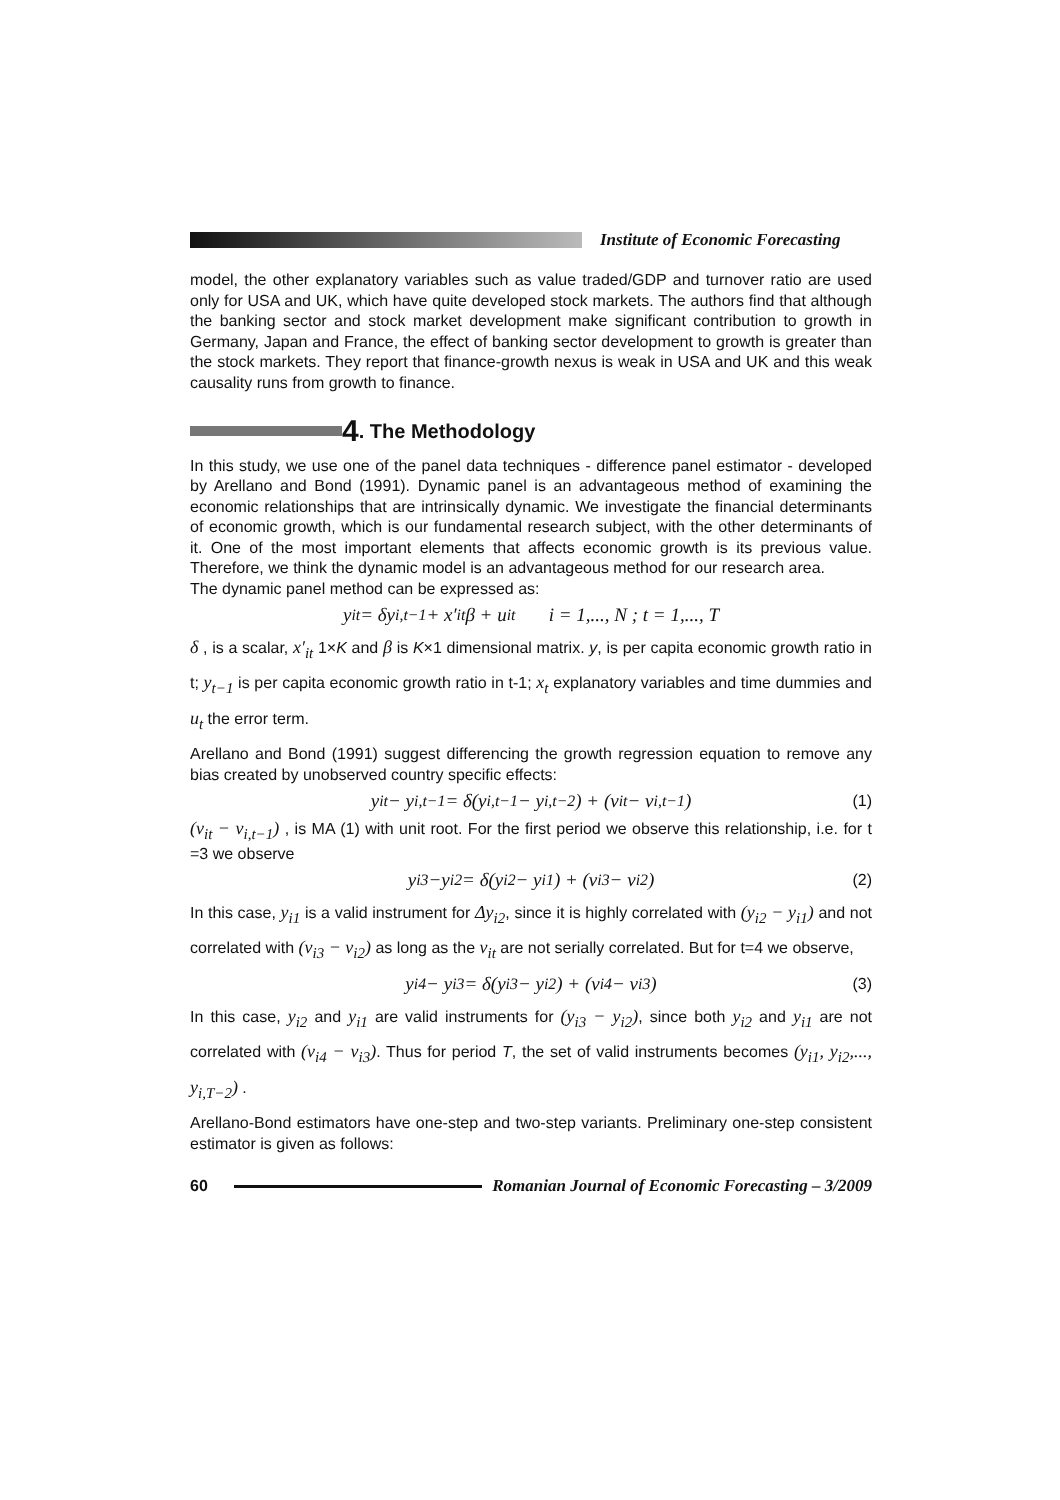Institute of Economic Forecasting
model, the other explanatory variables such as value traded/GDP and turnover ratio are used only for USA and UK, which have quite developed stock markets. The authors find that although the banking sector and stock market development make significant contribution to growth in Germany, Japan and France, the effect of banking sector development to growth is greater than the stock markets. They report that finance-growth nexus is weak in USA and UK and this weak causality runs from growth to finance.
4. The Methodology
In this study, we use one of the panel data techniques - difference panel estimator - developed by Arellano and Bond (1991). Dynamic panel is an advantageous method of examining the economic relationships that are intrinsically dynamic. We investigate the financial determinants of economic growth, which is our fundamental research subject, with the other determinants of it. One of the most important elements that affects economic growth is its previous value. Therefore, we think the dynamic model is an advantageous method for our research area.
The dynamic panel method can be expressed as:
y<sub>it</sub> = δy<sub>i,t−1</sub> + x′<sub>it</sub>β + u<sub>it</sub> i = 1,..., N ; t = 1,..., T
δ , is a scalar, x′<sub>it</sub> 1×K and β is K×1 dimensional matrix. y, is per capita economic growth ratio in t; y<sub>t−1</sub> is per capita economic growth ratio in t-1; x<sub>t</sub> explanatory variables and time dummies and u<sub>t</sub> the error term.
Arellano and Bond (1991) suggest differencing the growth regression equation to remove any bias created by unobserved country specific effects:
y<sub>it</sub> − y<sub>i,t−1</sub> = δ(y<sub>i,t−1</sub> − y<sub>i,t−2</sub>) + (v<sub>it</sub> − v<sub>i,t−1</sub>) (1)
(v<sub>it</sub> − v<sub>i,t−1</sub>) , is MA (1) with unit root. For the first period we observe this relationship, i.e. for t =3 we observe
y<sub>i3</sub>−y<sub>i2</sub> = δ(y<sub>i2</sub> − y<sub>i1</sub>) + (v<sub>i3</sub> − v<sub>i2</sub>) (2)
In this case, y<sub>i1</sub> is a valid instrument for Δy<sub>i2</sub>, since it is highly correlated with (y<sub>i2</sub> − y<sub>i1</sub>) and not correlated with (v<sub>i3</sub> − v<sub>i2</sub>) as long as the v<sub>it</sub> are not serially correlated. But for t=4 we observe,
y<sub>i4</sub> − y<sub>i3</sub> = δ(y<sub>i3</sub> − y<sub>i2</sub>) + (v<sub>i4</sub> − v<sub>i3</sub>) (3)
In this case, y<sub>i2</sub> and y<sub>i1</sub> are valid instruments for (y<sub>i3</sub> − y<sub>i2</sub>), since both y<sub>i2</sub> and y<sub>i1</sub> are not correlated with (v<sub>i4</sub> − v<sub>i3</sub>). Thus for period T, the set of valid instruments becomes (y<sub>i1</sub>, y<sub>i2</sub>,..., y<sub>i,T−2</sub>) .
Arellano-Bond estimators have one-step and two-step variants. Preliminary one-step consistent estimator is given as follows:
60 Romanian Journal of Economic Forecasting – 3/2009